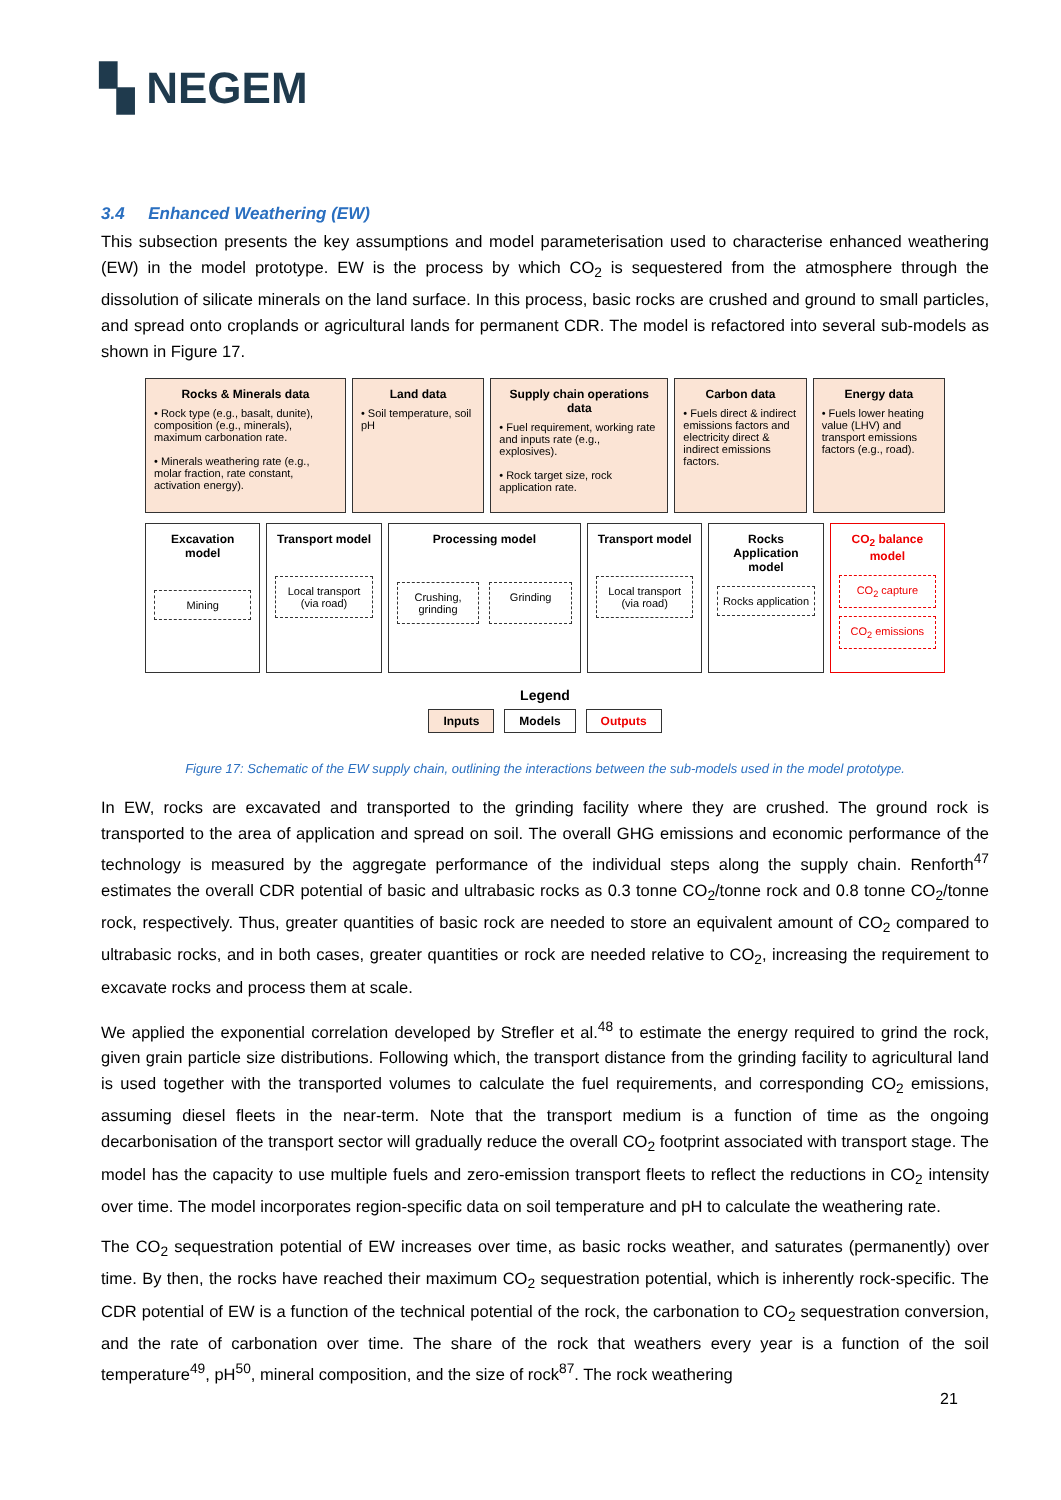▚ NEGEM
3.4 Enhanced Weathering (EW)
This subsection presents the key assumptions and model parameterisation used to characterise enhanced weathering (EW) in the model prototype. EW is the process by which CO<sub>2</sub> is sequestered from the atmosphere through the dissolution of silicate minerals on the land surface. In this process, basic rocks are crushed and ground to small particles, and spread onto croplands or agricultural lands for permanent CDR. The model is refactored into several sub-models as shown in Figure 17.
Rocks & Minerals data
• Rock type (e.g., basalt, dunite), composition (e.g., minerals), maximum carbonation rate.
• Minerals weathering rate (e.g., molar fraction, rate constant, activation energy).
Land data
• Soil temperature, soil pH
Supply chain operations data
• Fuel requirement, working rate and inputs rate (e.g., explosives).
• Rock target size, rock application rate.
Carbon data
• Fuels direct & indirect emissions factors and electricity direct & indirect emissions factors.
Energy data
• Fuels lower heating value (LHV) and transport emissions factors (e.g., road).
Excavation model
Mining
Transport model
Local transport (via road)
Processing model
Crushing, grinding Grinding
Transport model
Local transport (via road)
Rocks Application model
Rocks application
CO<sub>2</sub> balance model
CO<sub>2</sub> capture
CO<sub>2</sub> emissions
Legend
Inputs Models Outputs
Figure 17: Schematic of the EW supply chain, outlining the interactions between the sub-models used in the model prototype.
In EW, rocks are excavated and transported to the grinding facility where they are crushed. The ground rock is transported to the area of application and spread on soil. The overall GHG emissions and economic performance of the technology is measured by the aggregate performance of the individual steps along the supply chain. Renforth<sup>47</sup> estimates the overall CDR potential of basic and ultrabasic rocks as 0.3 tonne CO<sub>2</sub>/tonne rock and 0.8 tonne CO<sub>2</sub>/tonne rock, respectively. Thus, greater quantities of basic rock are needed to store an equivalent amount of CO<sub>2</sub> compared to ultrabasic rocks, and in both cases, greater quantities or rock are needed relative to CO<sub>2</sub>, increasing the requirement to excavate rocks and process them at scale.
We applied the exponential correlation developed by Strefler et al.<sup>48</sup> to estimate the energy required to grind the rock, given grain particle size distributions. Following which, the transport distance from the grinding facility to agricultural land is used together with the transported volumes to calculate the fuel requirements, and corresponding CO<sub>2</sub> emissions, assuming diesel fleets in the near-term. Note that the transport medium is a function of time as the ongoing decarbonisation of the transport sector will gradually reduce the overall CO<sub>2</sub> footprint associated with transport stage. The model has the capacity to use multiple fuels and zero-emission transport fleets to reflect the reductions in CO<sub>2</sub> intensity over time. The model incorporates region-specific data on soil temperature and pH to calculate the weathering rate.
The CO<sub>2</sub> sequestration potential of EW increases over time, as basic rocks weather, and saturates (permanently) over time. By then, the rocks have reached their maximum CO<sub>2</sub> sequestration potential, which is inherently rock-specific. The CDR potential of EW is a function of the technical potential of the rock, the carbonation to CO<sub>2</sub> sequestration conversion, and the rate of carbonation over time. The share of the rock that weathers every year is a function of the soil temperature<sup>49</sup>, pH<sup>50</sup>, mineral composition, and the size of rock<sup>87</sup>. The rock weathering
21